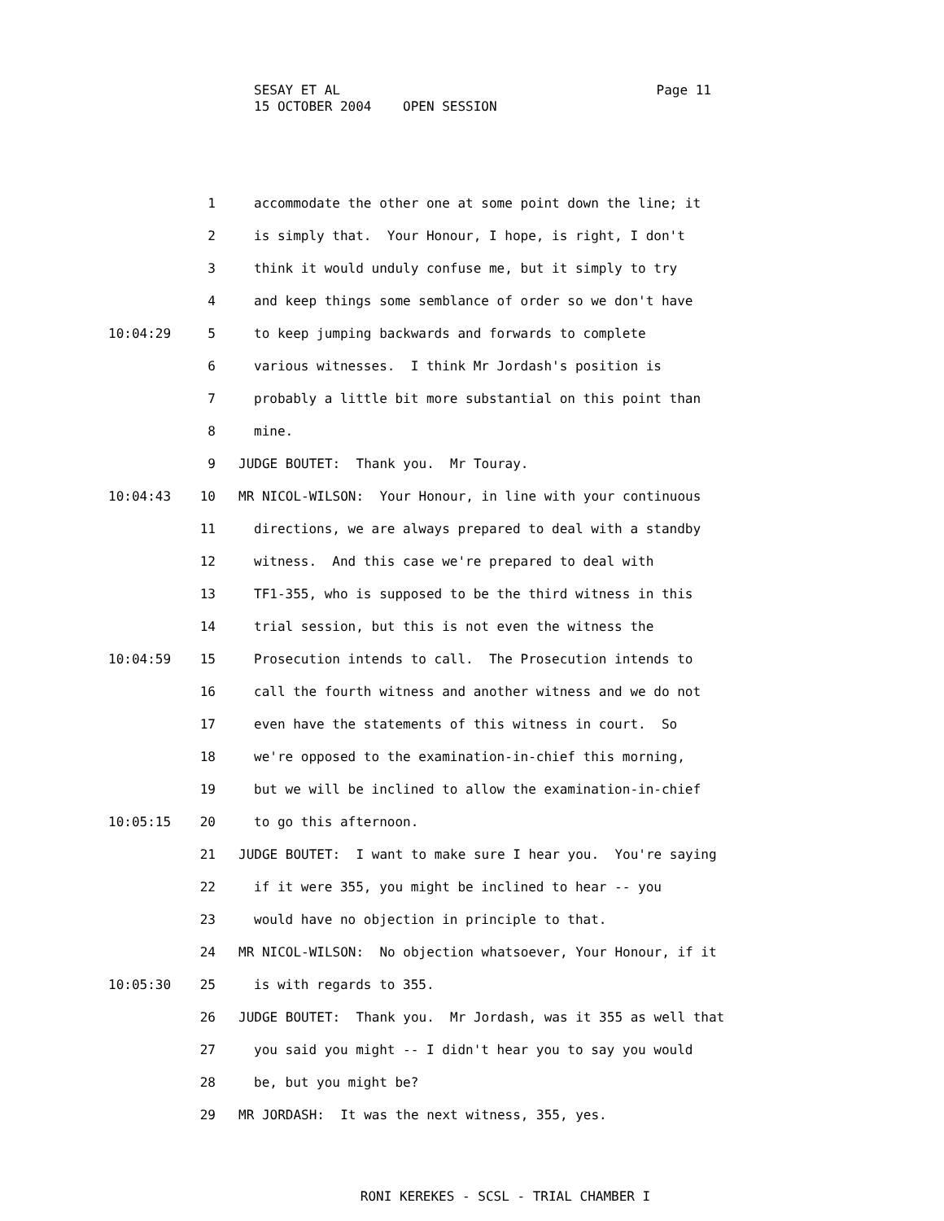SESAY ET AL
15 OCTOBER 2004 OPEN SESSION
Page 11
1 accommodate the other one at some point down the line; it
2 is simply that. Your Honour, I hope, is right, I don't
3 think it would unduly confuse me, but it simply to try
4 and keep things some semblance of order so we don't have
10:04:29 5 to keep jumping backwards and forwards to complete
6 various witnesses. I think Mr Jordash's position is
7 probably a little bit more substantial on this point than
8 mine.
9 JUDGE BOUTET: Thank you. Mr Touray.
10:04:43 10 MR NICOL-WILSON: Your Honour, in line with your continuous
11 directions, we are always prepared to deal with a standby
12 witness. And this case we're prepared to deal with
13 TF1-355, who is supposed to be the third witness in this
14 trial session, but this is not even the witness the
10:04:59 15 Prosecution intends to call. The Prosecution intends to
16 call the fourth witness and another witness and we do not
17 even have the statements of this witness in court. So
18 we're opposed to the examination-in-chief this morning,
19 but we will be inclined to allow the examination-in-chief
10:05:15 20 to go this afternoon.
21 JUDGE BOUTET: I want to make sure I hear you. You're saying
22 if it were 355, you might be inclined to hear -- you
23 would have no objection in principle to that.
24 MR NICOL-WILSON: No objection whatsoever, Your Honour, if it
10:05:30 25 is with regards to 355.
26 JUDGE BOUTET: Thank you. Mr Jordash, was it 355 as well that
27 you said you might -- I didn't hear you to say you would
28 be, but you might be?
29 MR JORDASH: It was the next witness, 355, yes.
RONI KEREKES - SCSL - TRIAL CHAMBER I